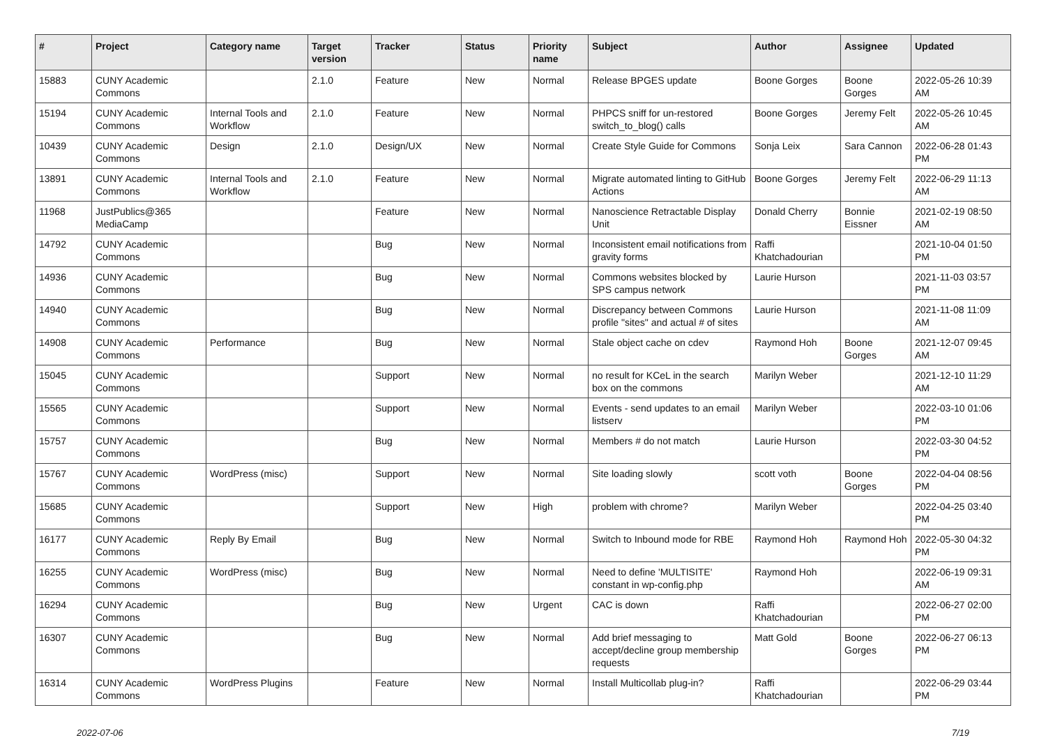| # | Project | Category name | Target version | Tracker | Status | Priority name | Subject | Author | Assignee | Updated |
| --- | --- | --- | --- | --- | --- | --- | --- | --- | --- | --- |
| 15883 | CUNY Academic Commons | | 2.1.0 | Feature | New | Normal | Release BPGES update | Boone Gorges | Boone Gorges | 2022-05-26 10:39 AM |
| 15194 | CUNY Academic Commons | Internal Tools and Workflow | 2.1.0 | Feature | New | Normal | PHPCS sniff for un-restored switch_to_blog() calls | Boone Gorges | Jeremy Felt | 2022-05-26 10:45 AM |
| 10439 | CUNY Academic Commons | Design | 2.1.0 | Design/UX | New | Normal | Create Style Guide for Commons | Sonja Leix | Sara Cannon | 2022-06-28 01:43 PM |
| 13891 | CUNY Academic Commons | Internal Tools and Workflow | 2.1.0 | Feature | New | Normal | Migrate automated linting to GitHub Actions | Boone Gorges | Jeremy Felt | 2022-06-29 11:13 AM |
| 11968 | JustPublics@365 MediaCamp | | | Feature | New | Normal | Nanoscience Retractable Display Unit | Donald Cherry | Bonnie Eissner | 2021-02-19 08:50 AM |
| 14792 | CUNY Academic Commons | | | Bug | New | Normal | Inconsistent email notifications from gravity forms | Raffi Khatchadourian | | 2021-10-04 01:50 PM |
| 14936 | CUNY Academic Commons | | | Bug | New | Normal | Commons websites blocked by SPS campus network | Laurie Hurson | | 2021-11-03 03:57 PM |
| 14940 | CUNY Academic Commons | | | Bug | New | Normal | Discrepancy between Commons profile "sites" and actual # of sites | Laurie Hurson | | 2021-11-08 11:09 AM |
| 14908 | CUNY Academic Commons | Performance | | Bug | New | Normal | Stale object cache on cdev | Raymond Hoh | Boone Gorges | 2021-12-07 09:45 AM |
| 15045 | CUNY Academic Commons | | | Support | New | Normal | no result for KCeL in the search box on the commons | Marilyn Weber | | 2021-12-10 11:29 AM |
| 15565 | CUNY Academic Commons | | | Support | New | Normal | Events - send updates to an email listserv | Marilyn Weber | | 2022-03-10 01:06 PM |
| 15757 | CUNY Academic Commons | | | Bug | New | Normal | Members # do not match | Laurie Hurson | | 2022-03-30 04:52 PM |
| 15767 | CUNY Academic Commons | WordPress (misc) | | Support | New | Normal | Site loading slowly | scott voth | Boone Gorges | 2022-04-04 08:56 PM |
| 15685 | CUNY Academic Commons | | | Support | New | High | problem with chrome? | Marilyn Weber | | 2022-04-25 03:40 PM |
| 16177 | CUNY Academic Commons | Reply By Email | | Bug | New | Normal | Switch to Inbound mode for RBE | Raymond Hoh | Raymond Hoh | 2022-05-30 04:32 PM |
| 16255 | CUNY Academic Commons | WordPress (misc) | | Bug | New | Normal | Need to define 'MULTISITE' constant in wp-config.php | Raymond Hoh | | 2022-06-19 09:31 AM |
| 16294 | CUNY Academic Commons | | | Bug | New | Urgent | CAC is down | Raffi Khatchadourian | | 2022-06-27 02:00 PM |
| 16307 | CUNY Academic Commons | | | Bug | New | Normal | Add brief messaging to accept/decline group membership requests | Matt Gold | Boone Gorges | 2022-06-27 06:13 PM |
| 16314 | CUNY Academic Commons | WordPress Plugins | | Feature | New | Normal | Install Multicollab plug-in? | Raffi Khatchadourian | | 2022-06-29 03:44 PM |
2022-07-06 7/19